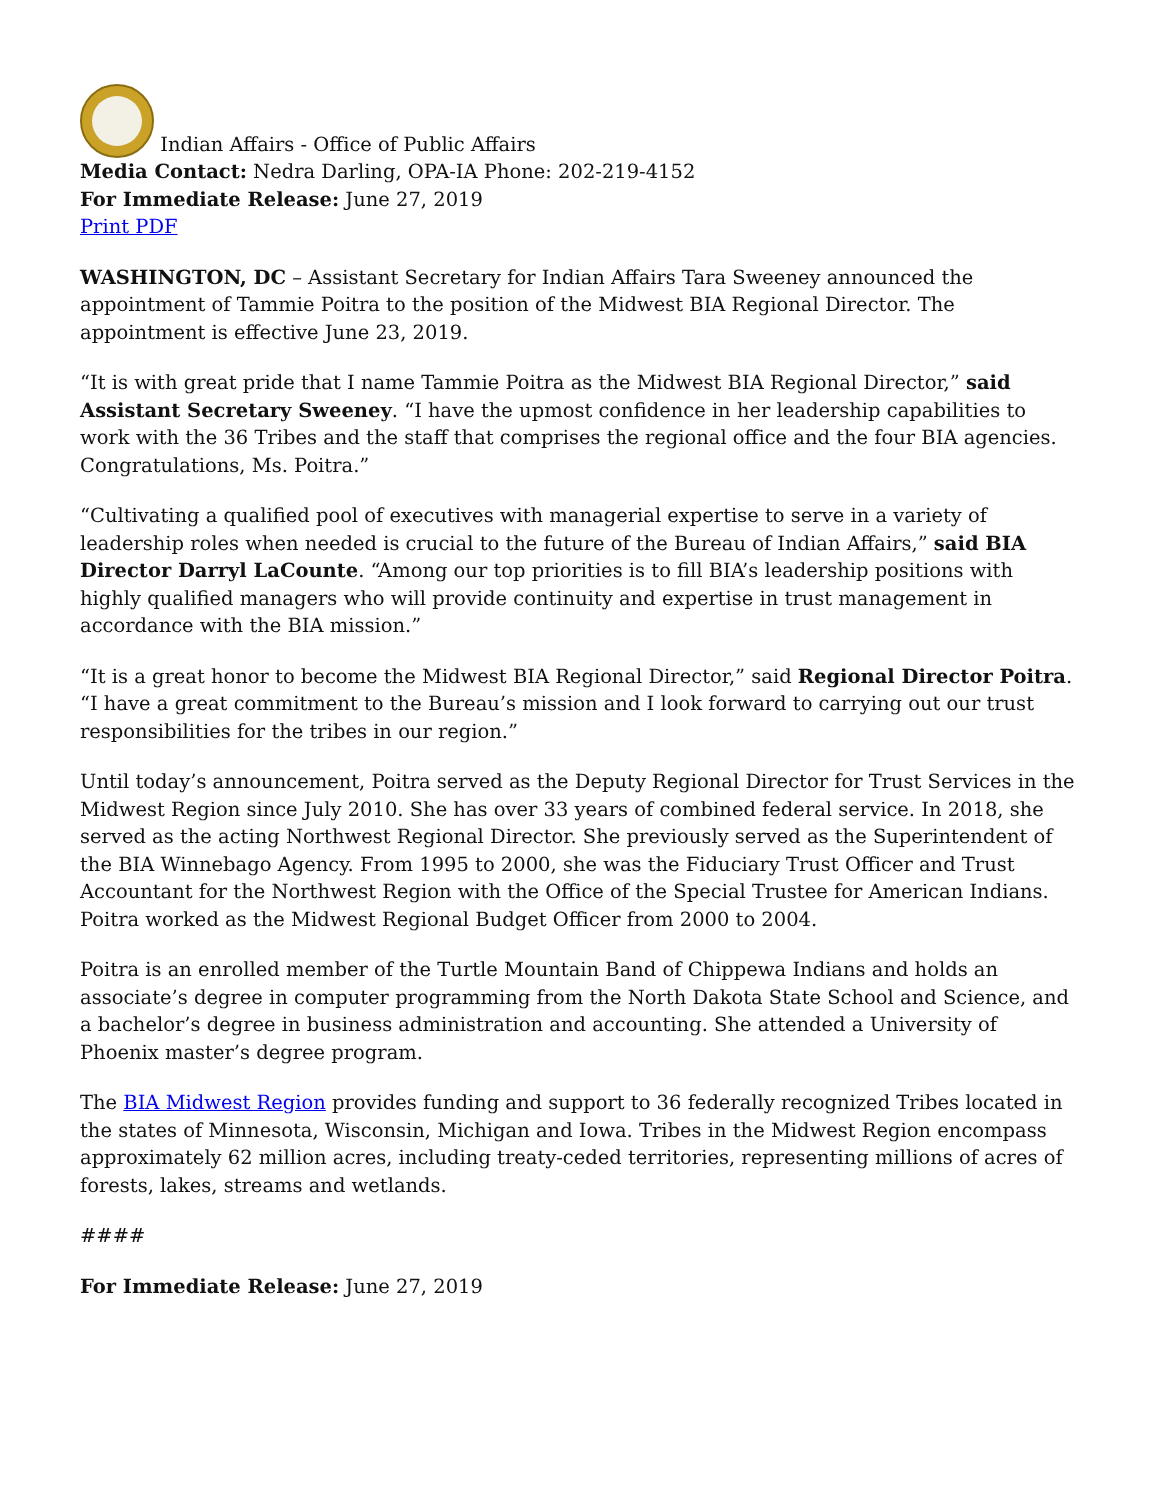Indian Affairs - Office of Public Affairs
Media Contact: Nedra Darling, OPA-IA Phone: 202-219-4152
For Immediate Release: June 27, 2019
Print PDF
WASHINGTON, DC – Assistant Secretary for Indian Affairs Tara Sweeney announced the appointment of Tammie Poitra to the position of the Midwest BIA Regional Director. The appointment is effective June 23, 2019.
“It is with great pride that I name Tammie Poitra as the Midwest BIA Regional Director,” said Assistant Secretary Sweeney. “I have the upmost confidence in her leadership capabilities to work with the 36 Tribes and the staff that comprises the regional office and the four BIA agencies. Congratulations, Ms. Poitra.”
“Cultivating a qualified pool of executives with managerial expertise to serve in a variety of leadership roles when needed is crucial to the future of the Bureau of Indian Affairs,” said BIA Director Darryl LaCounte. “Among our top priorities is to fill BIA’s leadership positions with highly qualified managers who will provide continuity and expertise in trust management in accordance with the BIA mission.”
“It is a great honor to become the Midwest BIA Regional Director,” said Regional Director Poitra. “I have a great commitment to the Bureau’s mission and I look forward to carrying out our trust responsibilities for the tribes in our region.”
Until today’s announcement, Poitra served as the Deputy Regional Director for Trust Services in the Midwest Region since July 2010. She has over 33 years of combined federal service. In 2018, she served as the acting Northwest Regional Director. She previously served as the Superintendent of the BIA Winnebago Agency. From 1995 to 2000, she was the Fiduciary Trust Officer and Trust Accountant for the Northwest Region with the Office of the Special Trustee for American Indians. Poitra worked as the Midwest Regional Budget Officer from 2000 to 2004.
Poitra is an enrolled member of the Turtle Mountain Band of Chippewa Indians and holds an associate’s degree in computer programming from the North Dakota State School and Science, and a bachelor’s degree in business administration and accounting. She attended a University of Phoenix master’s degree program.
The BIA Midwest Region provides funding and support to 36 federally recognized Tribes located in the states of Minnesota, Wisconsin, Michigan and Iowa. Tribes in the Midwest Region encompass approximately 62 million acres, including treaty-ceded territories, representing millions of acres of forests, lakes, streams and wetlands.
####
For Immediate Release: June 27, 2019